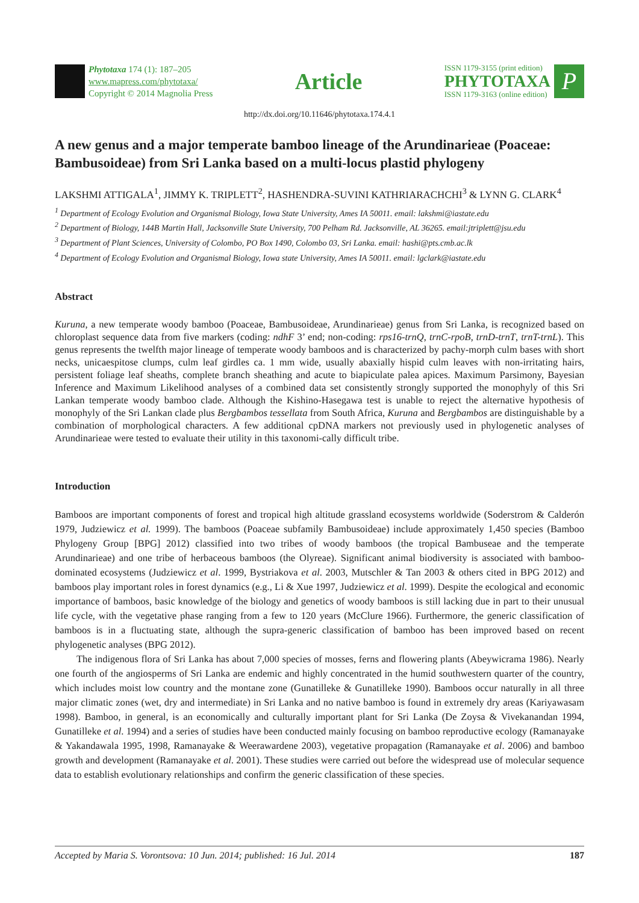Phytotaxa 174 (1): 187–205
www.mapress.com/phytotaxa/
Copyright © 2014 Magnolia Press
Article
ISSN 1179-3155 (print edition)
PHYTOTAXA
ISSN 1179-3163 (online edition)
P
http://dx.doi.org/10.11646/phytotaxa.174.4.1
A new genus and a major temperate bamboo lineage of the Arundinarieae (Poaceae: Bambusoideae) from Sri Lanka based on a multi-locus plastid phylogeny
LAKSHMI ATTIGALA<sup>1</sup>, JIMMY K. TRIPLETT<sup>2</sup>, HASHENDRA-SUVINI KATHRIARACHCHI<sup>3</sup> & LYNN G. CLARK<sup>4</sup>
<sup>1</sup> Department of Ecology Evolution and Organismal Biology, Iowa State University, Ames IA 50011. email: lakshmi@iastate.edu
<sup>2</sup> Department of Biology, 144B Martin Hall, Jacksonville State University, 700 Pelham Rd. Jacksonville, AL 36265. email:jtriplett@jsu.edu
<sup>3</sup> Department of Plant Sciences, University of Colombo, PO Box 1490, Colombo 03, Sri Lanka. email: hashi@pts.cmb.ac.lk
<sup>4</sup> Department of Ecology Evolution and Organismal Biology, Iowa state University, Ames IA 50011. email: lgclark@iastate.edu
Abstract
Kuruna, a new temperate woody bamboo (Poaceae, Bambusoideae, Arundinarieae) genus from Sri Lanka, is recognized based on chloroplast sequence data from five markers (coding: ndhF 3’ end; non-coding: rps16-trnQ, trnC-rpoB, trnD-trnT, trnT-trnL). This genus represents the twelfth major lineage of temperate woody bamboos and is characterized by pachy-morph culm bases with short necks, unicaespitose clumps, culm leaf girdles ca. 1 mm wide, usually abaxially hispid culm leaves with non-irritating hairs, persistent foliage leaf sheaths, complete branch sheathing and acute to biapiculate palea apices. Maximum Parsimony, Bayesian Inference and Maximum Likelihood analyses of a combined data set consistently strongly supported the monophyly of this Sri Lankan temperate woody bamboo clade. Although the Kishino-Hasegawa test is unable to reject the alternative hypothesis of monophyly of the Sri Lankan clade plus Bergbambos tessellata from South Africa, Kuruna and Bergbambos are distinguishable by a combination of morphological characters. A few additional cpDNA markers not previously used in phylogenetic analyses of Arundinarieae were tested to evaluate their utility in this taxonomi-cally difficult tribe.
Introduction
Bamboos are important components of forest and tropical high altitude grassland ecosystems worldwide (Soderstrom & Calderón 1979, Judziewicz et al. 1999). The bamboos (Poaceae subfamily Bambusoideae) include approximately 1,450 species (Bamboo Phylogeny Group [BPG] 2012) classified into two tribes of woody bamboos (the tropical Bambuseae and the temperate Arundinarieae) and one tribe of herbaceous bamboos (the Olyreae). Significant animal biodiversity is associated with bamboo-dominated ecosystems (Judziewicz et al. 1999, Bystriakova et al. 2003, Mutschler & Tan 2003 & others cited in BPG 2012) and bamboos play important roles in forest dynamics (e.g., Li & Xue 1997, Judziewicz et al. 1999). Despite the ecological and economic importance of bamboos, basic knowledge of the biology and genetics of woody bamboos is still lacking due in part to their unusual life cycle, with the vegetative phase ranging from a few to 120 years (McClure 1966). Furthermore, the generic classification of bamboos is in a fluctuating state, although the supra-generic classification of bamboo has been improved based on recent phylogenetic analyses (BPG 2012).
The indigenous flora of Sri Lanka has about 7,000 species of mosses, ferns and flowering plants (Abeywicrama 1986). Nearly one fourth of the angiosperms of Sri Lanka are endemic and highly concentrated in the humid southwestern quarter of the country, which includes moist low country and the montane zone (Gunatilleke & Gunatilleke 1990). Bamboos occur naturally in all three major climatic zones (wet, dry and intermediate) in Sri Lanka and no native bamboo is found in extremely dry areas (Kariyawasam 1998). Bamboo, in general, is an economically and culturally important plant for Sri Lanka (De Zoysa & Vivekanandan 1994, Gunatilleke et al. 1994) and a series of studies have been conducted mainly focusing on bamboo reproductive ecology (Ramanayake & Yakandawala 1995, 1998, Ramanayake & Weerawardene 2003), vegetative propagation (Ramanayake et al. 2006) and bamboo growth and development (Ramanayake et al. 2001). These studies were carried out before the widespread use of molecular sequence data to establish evolutionary relationships and confirm the generic classification of these species.
Accepted by Maria S. Vorontsova: 10 Jun. 2014; published: 16 Jul. 2014 187